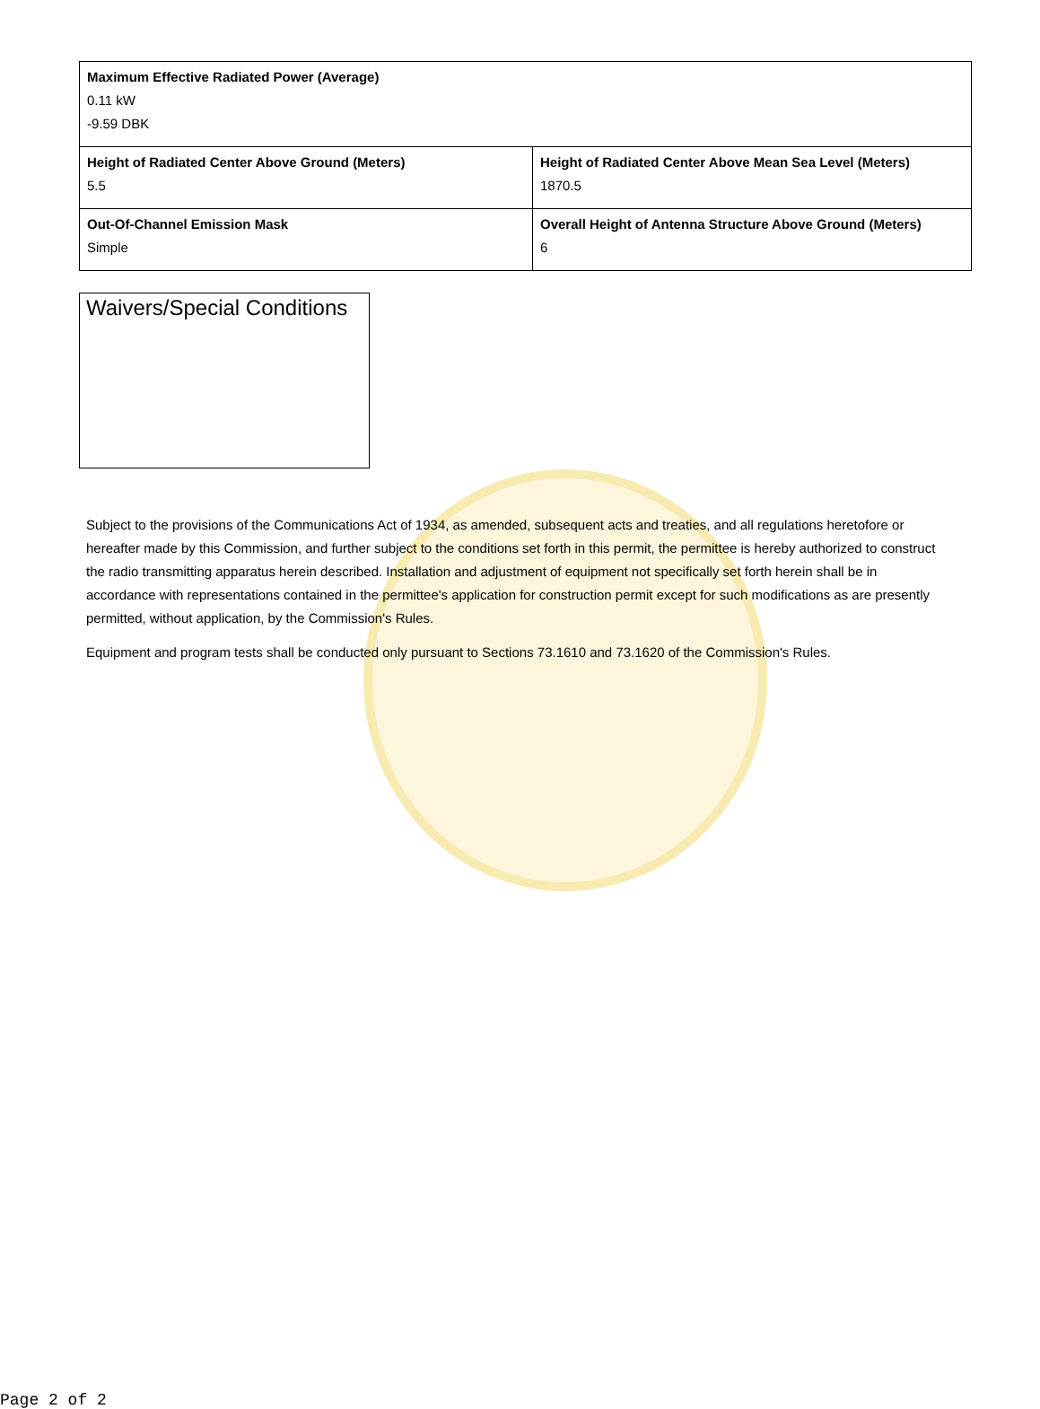| Maximum Effective Radiated Power (Average) 0.11 kW -9.59 DBK | |
| Height of Radiated Center Above Ground (Meters) 5.5 | Height of Radiated Center Above Mean Sea Level (Meters) 1870.5 |
| Out-Of-Channel Emission Mask Simple | Overall Height of Antenna Structure Above Ground (Meters) 6 |
Waivers/Special Conditions
Subject to the provisions of the Communications Act of 1934, as amended, subsequent acts and treaties, and all regulations heretofore or hereafter made by this Commission, and further subject to the conditions set forth in this permit, the permittee is hereby authorized to construct the radio transmitting apparatus herein described. Installation and adjustment of equipment not specifically set forth herein shall be in accordance with representations contained in the permittee's application for construction permit except for such modifications as are presently permitted, without application, by the Commission's Rules.
Equipment and program tests shall be conducted only pursuant to Sections 73.1610 and 73.1620 of the Commission's Rules.
Page 2 of 2